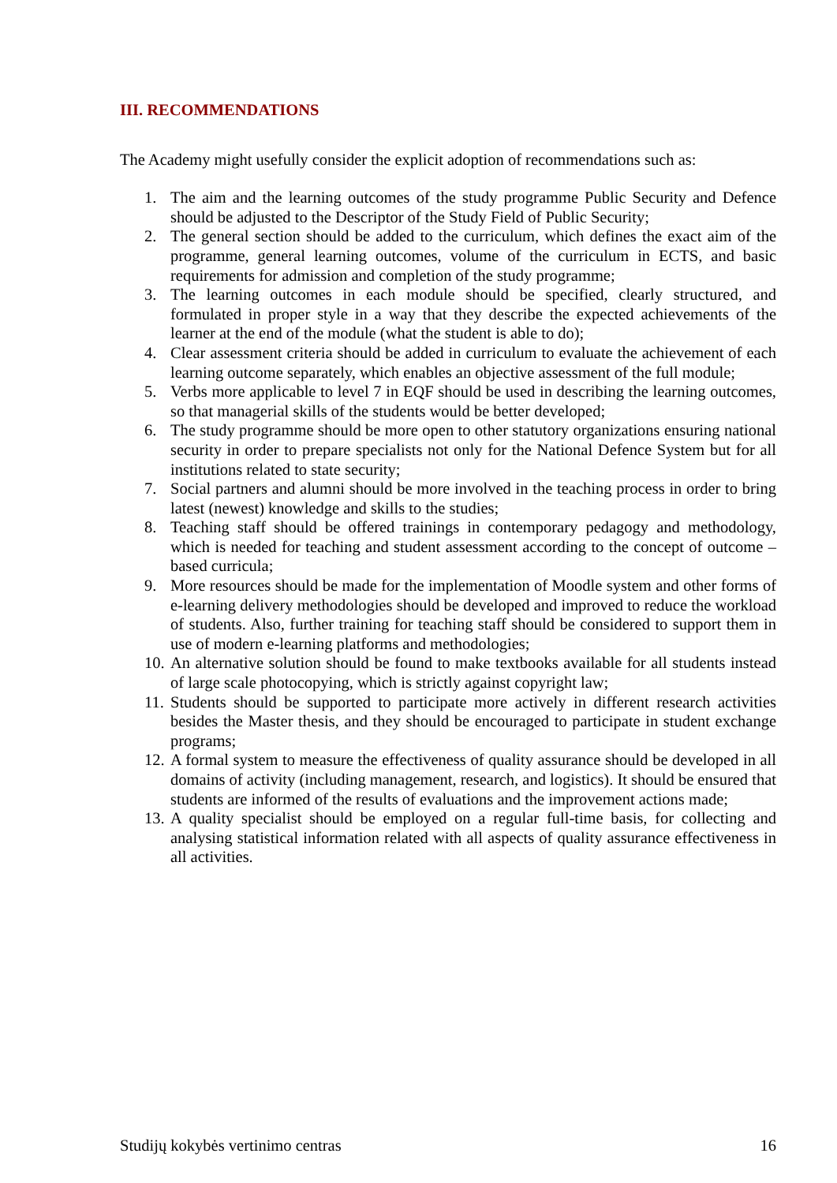III. RECOMMENDATIONS
The Academy might usefully consider the explicit adoption of recommendations such as:
1. The aim and the learning outcomes of the study programme Public Security and Defence should be adjusted to the Descriptor of the Study Field of Public Security;
2. The general section should be added to the curriculum, which defines the exact aim of the programme, general learning outcomes, volume of the curriculum in ECTS, and basic requirements for admission and completion of the study programme;
3. The learning outcomes in each module should be specified, clearly structured, and formulated in proper style in a way that they describe the expected achievements of the learner at the end of the module (what the student is able to do);
4. Clear assessment criteria should be added in curriculum to evaluate the achievement of each learning outcome separately, which enables an objective assessment of the full module;
5. Verbs more applicable to level 7 in EQF should be used in describing the learning outcomes, so that managerial skills of the students would be better developed;
6. The study programme should be more open to other statutory organizations ensuring national security in order to prepare specialists not only for the National Defence System but for all institutions related to state security;
7. Social partners and alumni should be more involved in the teaching process in order to bring latest (newest) knowledge and skills to the studies;
8. Teaching staff should be offered trainings in contemporary pedagogy and methodology, which is needed for teaching and student assessment according to the concept of outcome – based curricula;
9. More resources should be made for the implementation of Moodle system and other forms of e-learning delivery methodologies should be developed and improved to reduce the workload of students. Also, further training for teaching staff should be considered to support them in use of modern e-learning platforms and methodologies;
10. An alternative solution should be found to make textbooks available for all students instead of large scale photocopying, which is strictly against copyright law;
11. Students should be supported to participate more actively in different research activities besides the Master thesis, and they should be encouraged to participate in student exchange programs;
12. A formal system to measure the effectiveness of quality assurance should be developed in all domains of activity (including management, research, and logistics). It should be ensured that students are informed of the results of evaluations and the improvement actions made;
13. A quality specialist should be employed on a regular full-time basis, for collecting and analysing statistical information related with all aspects of quality assurance effectiveness in all activities.
Studijų kokybės vertinimo centras 16